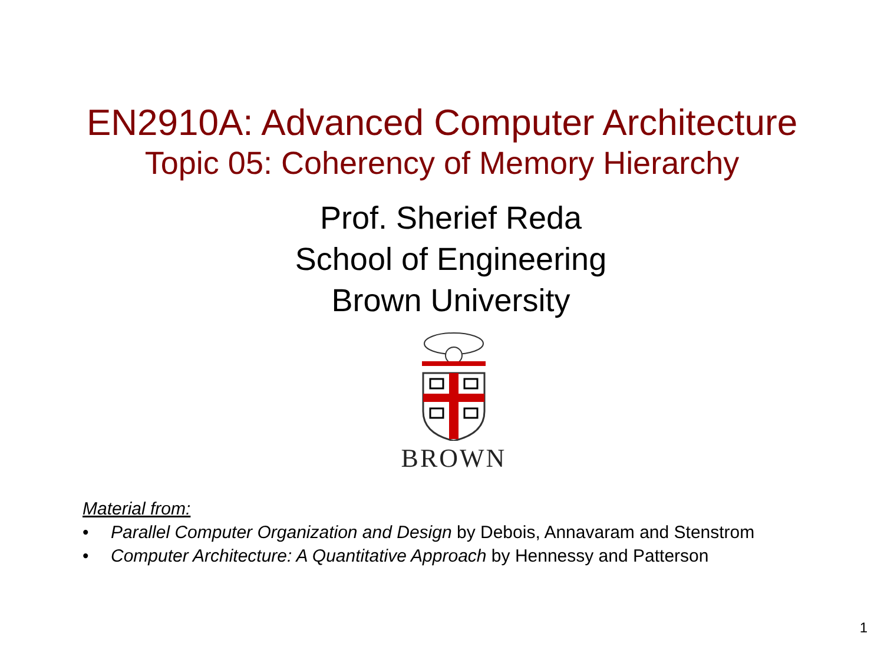EN2910A: Advanced Computer Architecture
Topic 05: Coherency of Memory Hierarchy
Prof. Sherief Reda
School of Engineering
Brown University
BROWN
Material from:
• Parallel Computer Organization and Design by Debois, Annavaram and Stenstrom
• Computer Architecture: A Quantitative Approach by Hennessy and Patterson
1